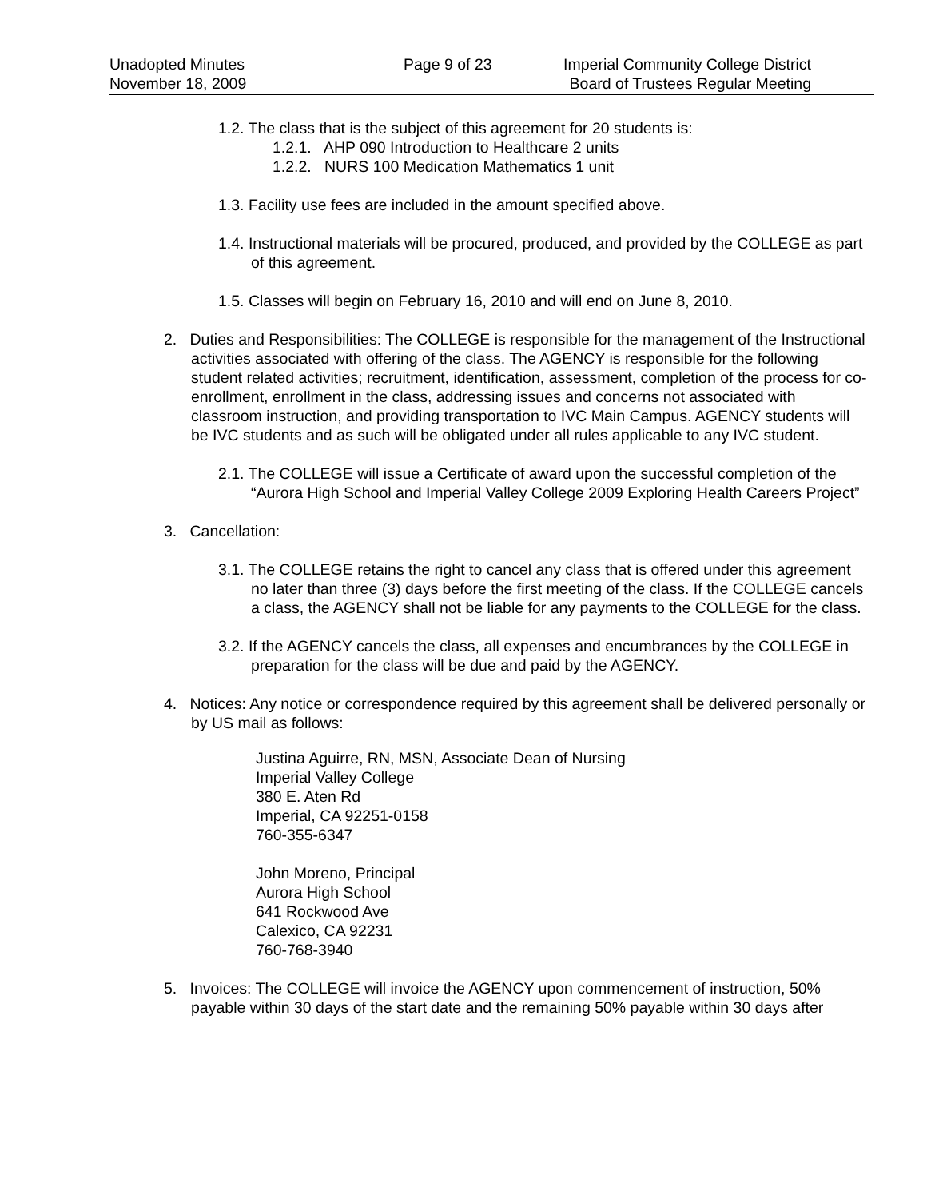Unadopted Minutes
November 18, 2009
Page 9 of 23 Imperial Community College District
Board of Trustees Regular Meeting
1.2. The class that is the subject of this agreement for 20 students is:
1.2.1. AHP 090 Introduction to Healthcare 2 units
1.2.2. NURS 100 Medication Mathematics 1 unit
1.3. Facility use fees are included in the amount specified above.
1.4. Instructional materials will be procured, produced, and provided by the COLLEGE as part of this agreement.
1.5. Classes will begin on February 16, 2010 and will end on June 8, 2010.
2. Duties and Responsibilities: The COLLEGE is responsible for the management of the Instructional activities associated with offering of the class. The AGENCY is responsible for the following student related activities; recruitment, identification, assessment, completion of the process for co-enrollment, enrollment in the class, addressing issues and concerns not associated with classroom instruction, and providing transportation to IVC Main Campus. AGENCY students will be IVC students and as such will be obligated under all rules applicable to any IVC student.
2.1. The COLLEGE will issue a Certificate of award upon the successful completion of the “Aurora High School and Imperial Valley College 2009 Exploring Health Careers Project”
3. Cancellation:
3.1. The COLLEGE retains the right to cancel any class that is offered under this agreement no later than three (3) days before the first meeting of the class. If the COLLEGE cancels a class, the AGENCY shall not be liable for any payments to the COLLEGE for the class.
3.2. If the AGENCY cancels the class, all expenses and encumbrances by the COLLEGE in preparation for the class will be due and paid by the AGENCY.
4. Notices: Any notice or correspondence required by this agreement shall be delivered personally or by US mail as follows:
Justina Aguirre, RN, MSN, Associate Dean of Nursing
Imperial Valley College
380 E. Aten Rd
Imperial, CA 92251-0158
760-355-6347
John Moreno, Principal
Aurora High School
641 Rockwood Ave
Calexico, CA 92231
760-768-3940
5. Invoices: The COLLEGE will invoice the AGENCY upon commencement of instruction, 50% payable within 30 days of the start date and the remaining 50% payable within 30 days after